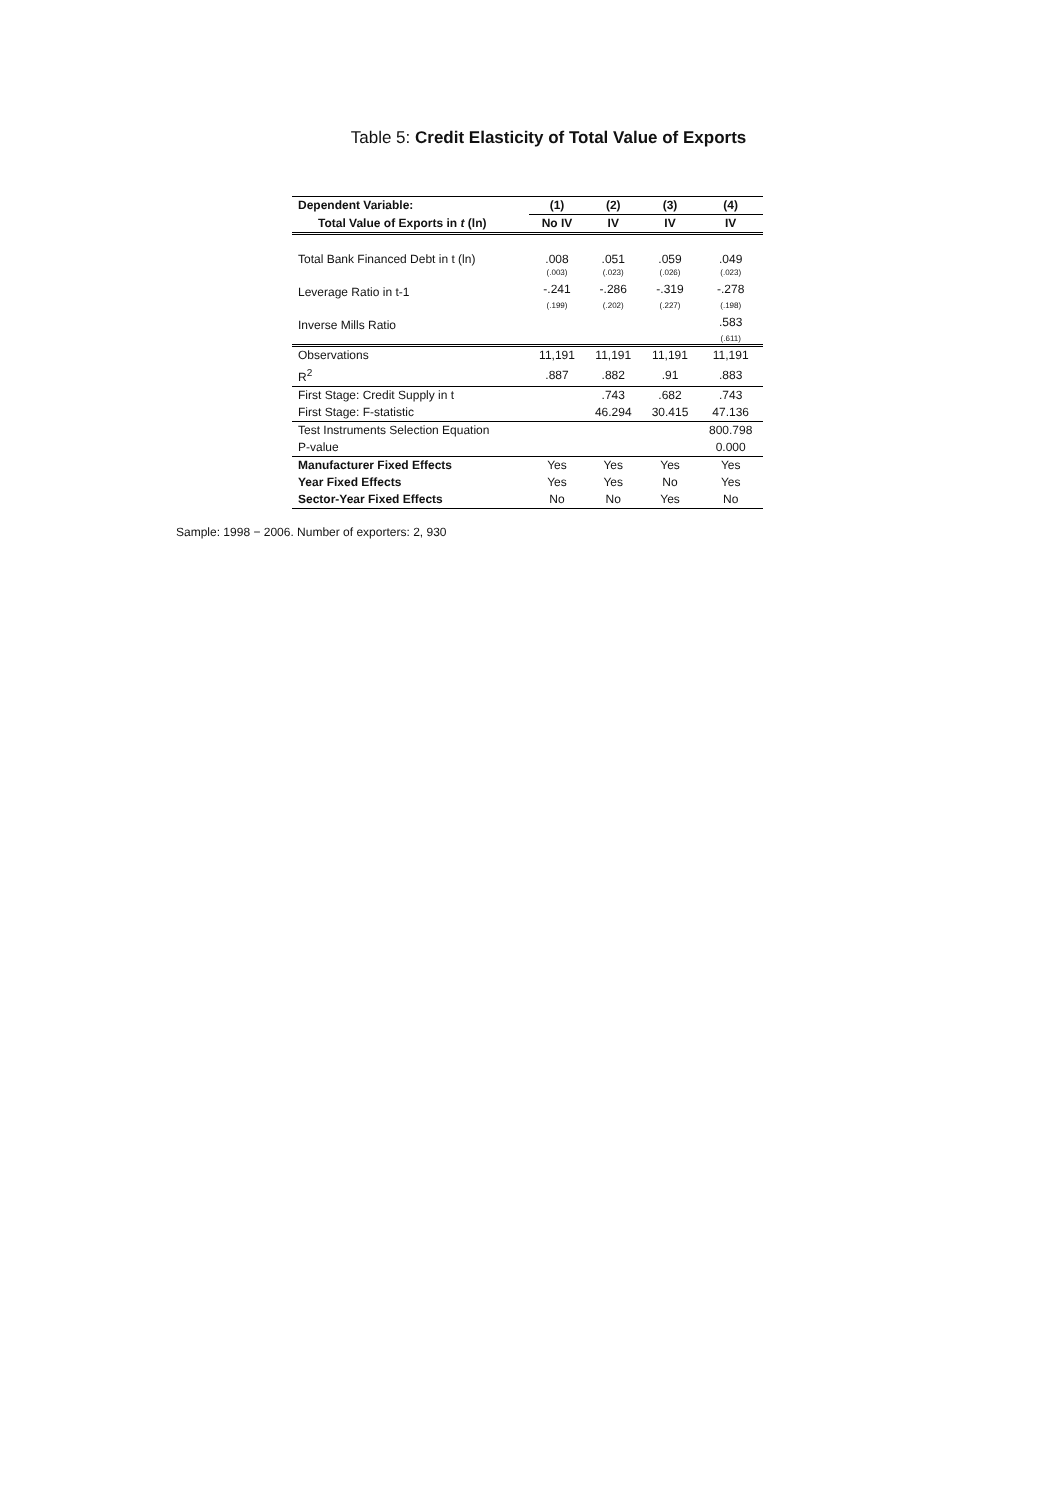Table 5: Credit Elasticity of Total Value of Exports
| Dependent Variable: | (1) | (2) | (3) | (4) |
| --- | --- | --- | --- | --- |
| Total Value of Exports in t (ln) | No IV | IV | IV | IV |
| Total Bank Financed Debt in t (ln) | .008 | .051 | .059 | .049 |
| | (.003) | (.023) | (.026) | (.023) |
| Leverage Ratio in t-1 | -.241 | -.286 | -.319 | -.278 |
| | (.199) | (.202) | (.227) | (.198) |
| Inverse Mills Ratio | | | | .583 |
| | | | | (.611) |
| Observations | 11,191 | 11,191 | 11,191 | 11,191 |
| R<sup>2</sup> | .887 | .882 | .91 | .883 |
| First Stage: Credit Supply in t | | .743 | .682 | .743 |
| First Stage: F-statistic | | 46.294 | 30.415 | 47.136 |
| Test Instruments Selection Equation | | | | 800.798 |
| P-value | | | | 0.000 |
| Manufacturer Fixed Effects | Yes | Yes | Yes | Yes |
| Year Fixed Effects | Yes | Yes | No | Yes |
| Sector-Year Fixed Effects | No | No | Yes | No |
Sample: 1998 − 2006. Number of exporters: 2, 930